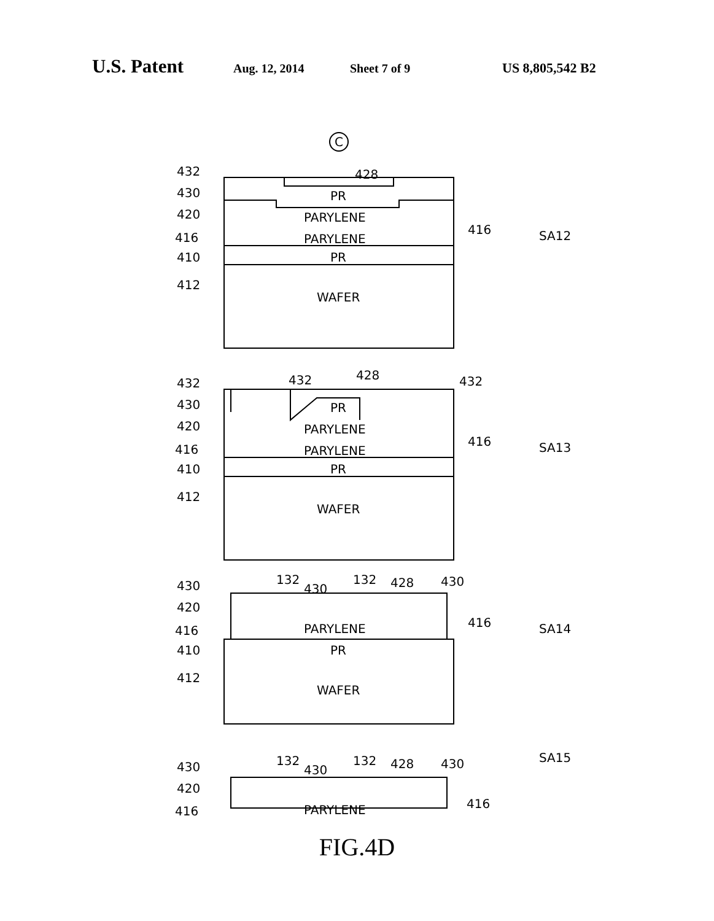U.S. Patent Aug. 12, 2014 Sheet 7 of 9 US 8,805,542 B2
C
PR
PARYLENE
PARYLENE
PR
WAFER
432
430
420
416
410
412
428
416
SA12
PR
PARYLENE
PARYLENE
PR
WAFER
432
432
428
432
430
420
416
410
412
416
SA13
430
132
430
132
428
430
420
416
PARYLENE
PR
410
412
WAFER
416
SA14
SA15
430
132
430
132
428
430
420
416
PARYLENE
416
FIG.4D